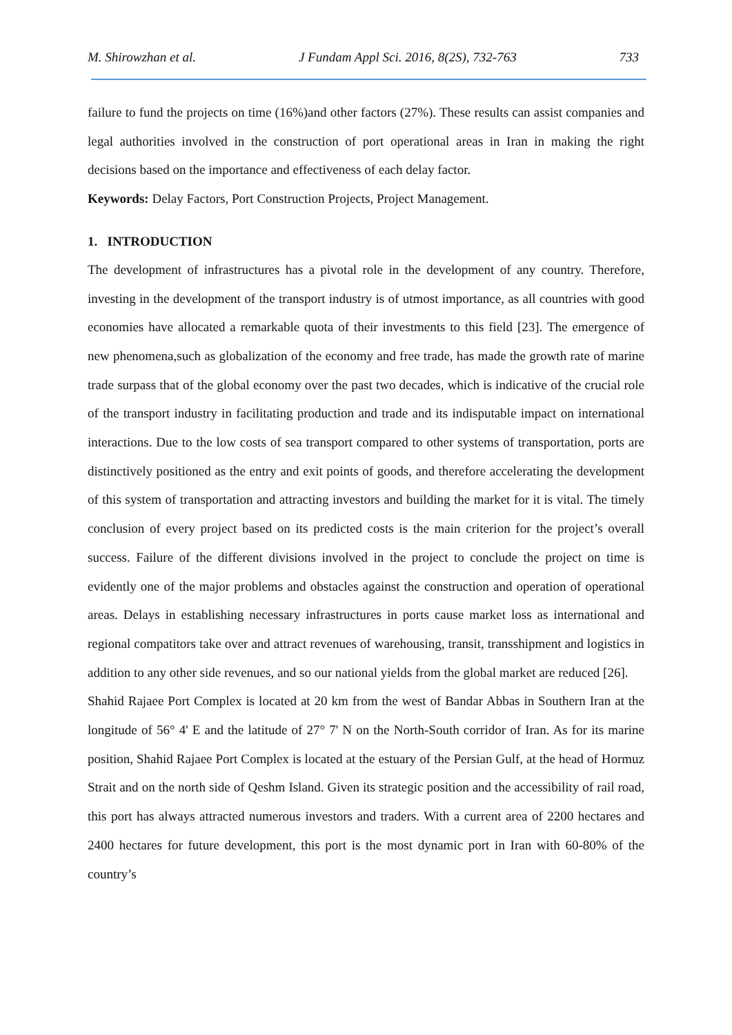M. Shirowzhan et al. J Fundam Appl Sci. 2016, 8(2S), 732-763 733
failure to fund the projects on time (16%)and other factors (27%). These results can assist companies and legal authorities involved in the construction of port operational areas in Iran in making the right decisions based on the importance and effectiveness of each delay factor.
Keywords: Delay Factors, Port Construction Projects, Project Management.
1. INTRODUCTION
The development of infrastructures has a pivotal role in the development of any country. Therefore, investing in the development of the transport industry is of utmost importance, as all countries with good economies have allocated a remarkable quota of their investments to this field [23]. The emergence of new phenomena,such as globalization of the economy and free trade, has made the growth rate of marine trade surpass that of the global economy over the past two decades, which is indicative of the crucial role of the transport industry in facilitating production and trade and its indisputable impact on international interactions. Due to the low costs of sea transport compared to other systems of transportation, ports are distinctively positioned as the entry and exit points of goods, and therefore accelerating the development of this system of transportation and attracting investors and building the market for it is vital. The timely conclusion of every project based on its predicted costs is the main criterion for the project’s overall success. Failure of the different divisions involved in the project to conclude the project on time is evidently one of the major problems and obstacles against the construction and operation of operational areas. Delays in establishing necessary infrastructures in ports cause market loss as international and regional compatitors take over and attract revenues of warehousing, transit, transshipment and logistics in addition to any other side revenues, and so our national yields from the global market are reduced [26].
Shahid Rajaee Port Complex is located at 20 km from the west of Bandar Abbas in Southern Iran at the longitude of 56° 4' E and the latitude of 27° 7' N on the North-South corridor of Iran. As for its marine position, Shahid Rajaee Port Complex is located at the estuary of the Persian Gulf, at the head of Hormuz Strait and on the north side of Qeshm Island. Given its strategic position and the accessibility of rail road, this port has always attracted numerous investors and traders. With a current area of 2200 hectares and 2400 hectares for future development, this port is the most dynamic port in Iran with 60-80% of the country’s